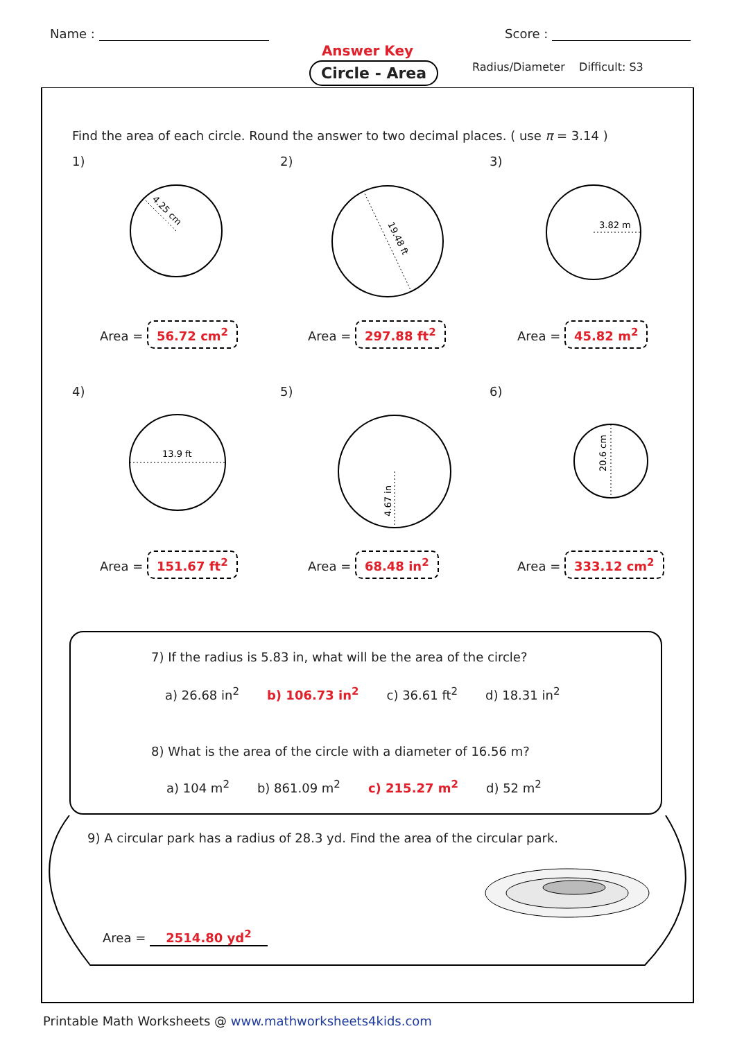Name : Score :
Answer Key
Circle - Area
Radius/Diameter Difficult: S3
Find the area of each circle. Round the answer to two decimal places. ( use π = 3.14 )
1)
4.25 cm
Area = 56.72 cm<sup>2</sup>
2)
19.48 ft
Area = 297.88 ft<sup>2</sup>
3)
3.82 m
Area = 45.82 m<sup>2</sup>
4)
13.9 ft
Area = 151.67 ft<sup>2</sup>
5)
4.67 in
Area = 68.48 in<sup>2</sup>
6)
20.6 cm
Area = 333.12 cm<sup>2</sup>
7) If the radius is 5.83 in, what will be the area of the circle?
a) 26.68 in<sup>2</sup> b) 106.73 in<sup>2</sup> c) 36.61 ft<sup>2</sup> d) 18.31 in<sup>2</sup>
8) What is the area of the circle with a diameter of 16.56 m?
a) 104 m<sup>2</sup> b) 861.09 m<sup>2</sup> c) 215.27 m<sup>2</sup> d) 52 m<sup>2</sup>
9) A circular park has a radius of 28.3 yd. Find the area of the circular park.
Area = 2514.80 yd<sup>2</sup>
Printable Math Worksheets @ www.mathworksheets4kids.com